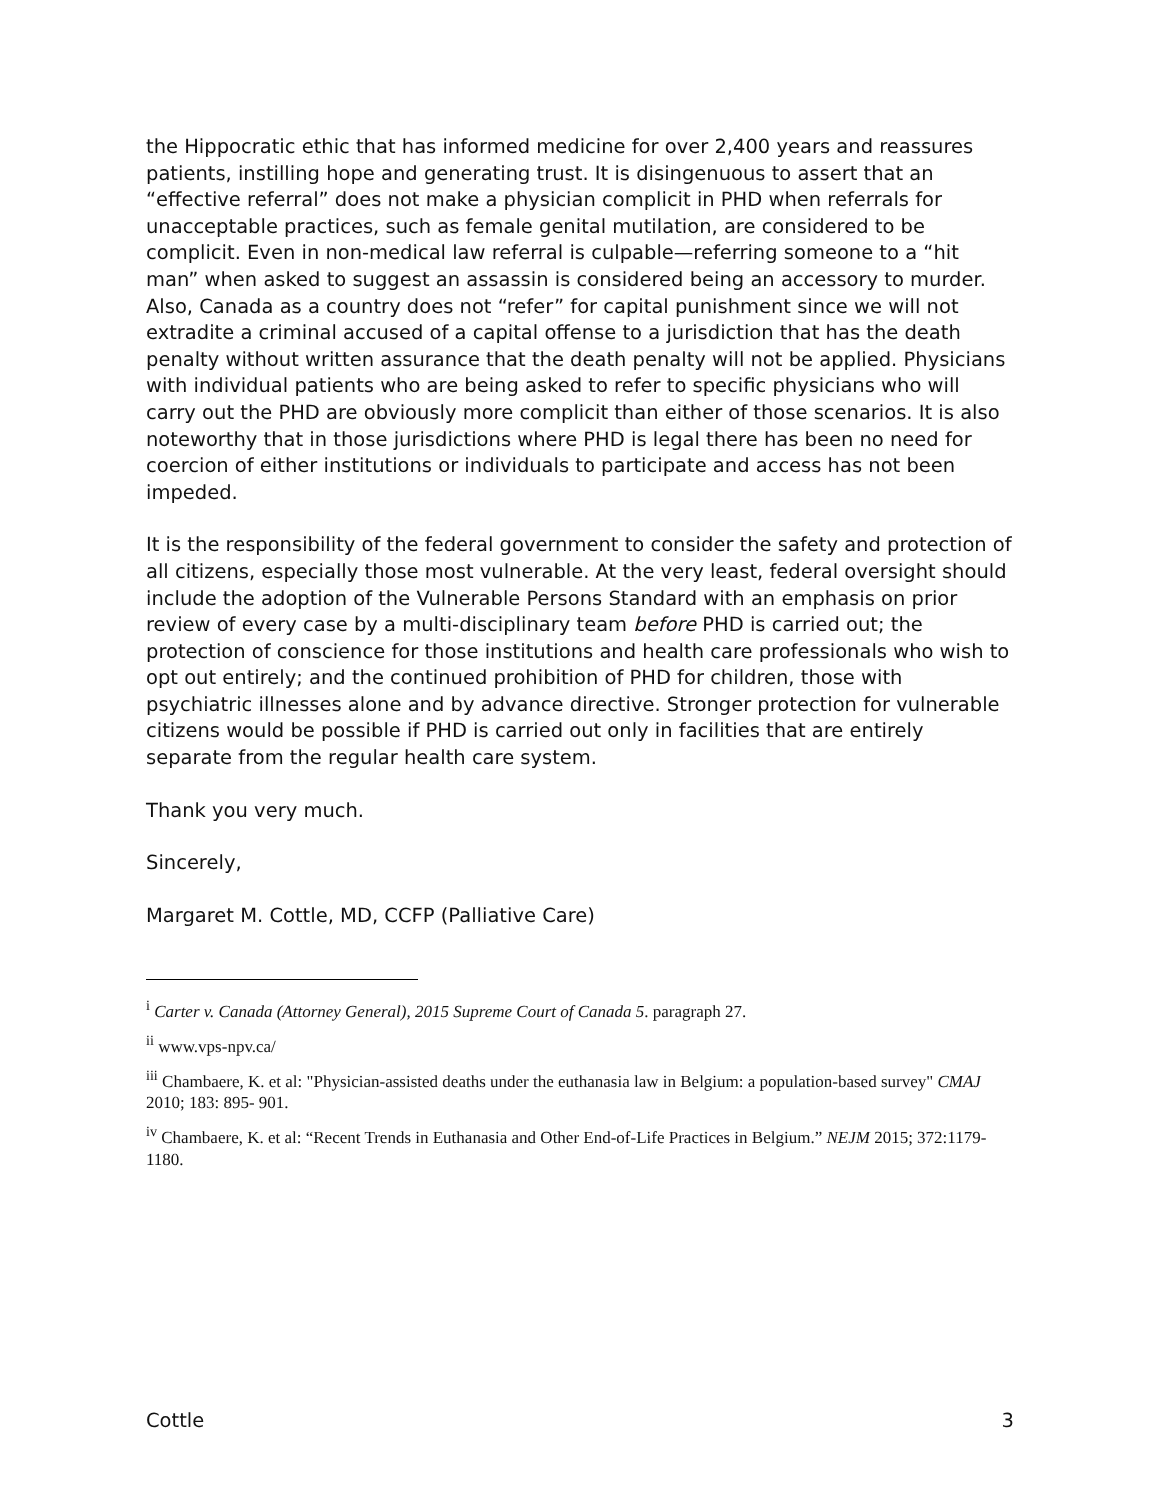the Hippocratic ethic that has informed medicine for over 2,400 years and reassures patients, instilling hope and generating trust. It is disingenuous to assert that an “effective referral” does not make a physician complicit in PHD when referrals for unacceptable practices, such as female genital mutilation, are considered to be complicit. Even in non-medical law referral is culpable—referring someone to a “hit man” when asked to suggest an assassin is considered being an accessory to murder. Also, Canada as a country does not “refer” for capital punishment since we will not extradite a criminal accused of a capital offense to a jurisdiction that has the death penalty without written assurance that the death penalty will not be applied. Physicians with individual patients who are being asked to refer to specific physicians who will carry out the PHD are obviously more complicit than either of those scenarios. It is also noteworthy that in those jurisdictions where PHD is legal there has been no need for coercion of either institutions or individuals to participate and access has not been impeded.
It is the responsibility of the federal government to consider the safety and protection of all citizens, especially those most vulnerable. At the very least, federal oversight should include the adoption of the Vulnerable Persons Standard with an emphasis on prior review of every case by a multi-disciplinary team before PHD is carried out; the protection of conscience for those institutions and health care professionals who wish to opt out entirely; and the continued prohibition of PHD for children, those with psychiatric illnesses alone and by advance directive. Stronger protection for vulnerable citizens would be possible if PHD is carried out only in facilities that are entirely separate from the regular health care system.
Thank you very much.
Sincerely,
Margaret M. Cottle, MD, CCFP (Palliative Care)
<sup>i</sup> Carter v. Canada (Attorney General), 2015 Supreme Court of Canada 5. paragraph 27.
<sup>ii</sup> www.vps-npv.ca/
<sup>iii</sup> Chambaere, K. et al: "Physician-assisted deaths under the euthanasia law in Belgium: a population-based survey" CMAJ 2010; 183: 895- 901.
<sup>iv</sup> Chambaere, K. et al: “Recent Trends in Euthanasia and Other End-of-Life Practices in Belgium.” NEJM 2015; 372:1179-1180.
Cottle 3